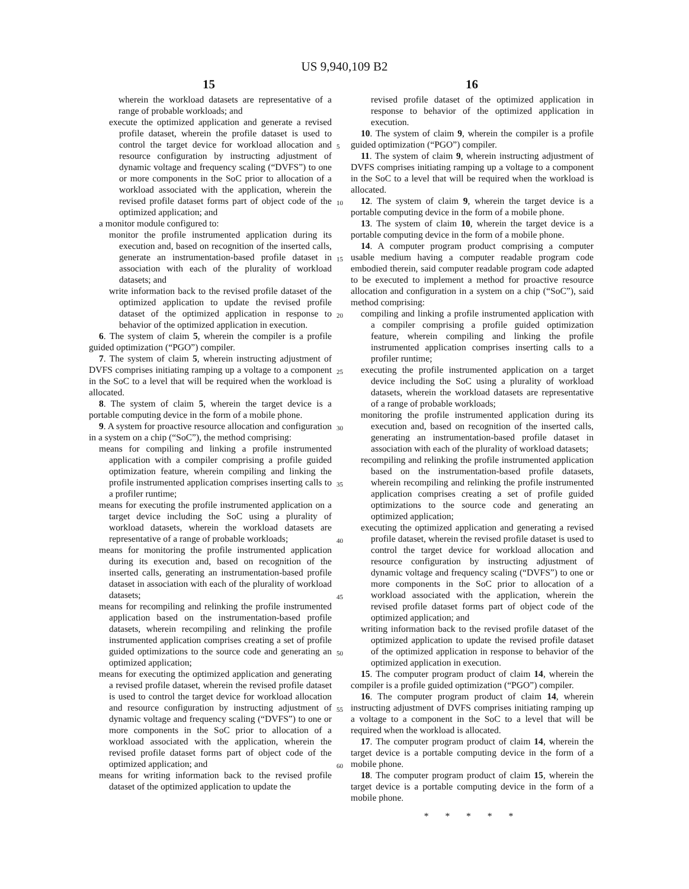US 9,940,109 B2
15 16
wherein the workload datasets are representative of a range of probable workloads; and
execute the optimized application and generate a revised profile dataset, wherein the profile dataset is used to control the target device for workload allocation and resource configuration by instructing adjustment of dynamic voltage and frequency scaling (“DVFS”) to one or more components in the SoC prior to allocation of a workload associated with the application, wherein the revised profile dataset forms part of object code of the optimized application; and
a monitor module configured to:
monitor the profile instrumented application during its execution and, based on recognition of the inserted calls, generate an instrumentation-based profile dataset in association with each of the plurality of workload datasets; and
write information back to the revised profile dataset of the optimized application to update the revised profile dataset of the optimized application in response to behavior of the optimized application in execution.
6. The system of claim 5, wherein the compiler is a profile guided optimization (“PGO”) compiler.
7. The system of claim 5, wherein instructing adjustment of DVFS comprises initiating ramping up a voltage to a component in the SoC to a level that will be required when the workload is allocated.
8. The system of claim 5, wherein the target device is a portable computing device in the form of a mobile phone.
9. A system for proactive resource allocation and configuration in a system on a chip (“SoC”), the method comprising:
means for compiling and linking a profile instrumented application with a compiler comprising a profile guided optimization feature, wherein compiling and linking the profile instrumented application comprises inserting calls to a profiler runtime;
means for executing the profile instrumented application on a target device including the SoC using a plurality of workload datasets, wherein the workload datasets are representative of a range of probable workloads;
means for monitoring the profile instrumented application during its execution and, based on recognition of the inserted calls, generating an instrumentation-based profile dataset in association with each of the plurality of workload datasets;
means for recompiling and relinking the profile instrumented application based on the instrumentation-based profile datasets, wherein recompiling and relinking the profile instrumented application comprises creating a set of profile guided optimizations to the source code and generating an optimized application;
means for executing the optimized application and generating a revised profile dataset, wherein the revised profile dataset is used to control the target device for workload allocation and resource configuration by instructing adjustment of dynamic voltage and frequency scaling (“DVFS”) to one or more components in the SoC prior to allocation of a workload associated with the application, wherein the revised profile dataset forms part of object code of the optimized application; and
means for writing information back to the revised profile dataset of the optimized application to update the
5
10
15
20
25
30
35
40
45
50
55
60
revised profile dataset of the optimized application in response to behavior of the optimized application in execution.
10. The system of claim 9, wherein the compiler is a profile guided optimization (“PGO”) compiler.
11. The system of claim 9, wherein instructing adjustment of DVFS comprises initiating ramping up a voltage to a component in the SoC to a level that will be required when the workload is allocated.
12. The system of claim 9, wherein the target device is a portable computing device in the form of a mobile phone.
13. The system of claim 10, wherein the target device is a portable computing device in the form of a mobile phone.
14. A computer program product comprising a computer usable medium having a computer readable program code embodied therein, said computer readable program code adapted to be executed to implement a method for proactive resource allocation and configuration in a system on a chip (“SoC”), said method comprising:
compiling and linking a profile instrumented application with a compiler comprising a profile guided optimization feature, wherein compiling and linking the profile instrumented application comprises inserting calls to a profiler runtime;
executing the profile instrumented application on a target device including the SoC using a plurality of workload datasets, wherein the workload datasets are representative of a range of probable workloads;
monitoring the profile instrumented application during its execution and, based on recognition of the inserted calls, generating an instrumentation-based profile dataset in association with each of the plurality of workload datasets;
recompiling and relinking the profile instrumented application based on the instrumentation-based profile datasets, wherein recompiling and relinking the profile instrumented application comprises creating a set of profile guided optimizations to the source code and generating an optimized application;
executing the optimized application and generating a revised profile dataset, wherein the revised profile dataset is used to control the target device for workload allocation and resource configuration by instructing adjustment of dynamic voltage and frequency scaling (“DVFS”) to one or more components in the SoC prior to allocation of a workload associated with the application, wherein the revised profile dataset forms part of object code of the optimized application; and
writing information back to the revised profile dataset of the optimized application to update the revised profile dataset of the optimized application in response to behavior of the optimized application in execution.
15. The computer program product of claim 14, wherein the compiler is a profile guided optimization (“PGO”) compiler.
16. The computer program product of claim 14, wherein instructing adjustment of DVFS comprises initiating ramping up a voltage to a component in the SoC to a level that will be required when the workload is allocated.
17. The computer program product of claim 14, wherein the target device is a portable computing device in the form of a mobile phone.
18. The computer program product of claim 15, wherein the target device is a portable computing device in the form of a mobile phone.
* * * * *